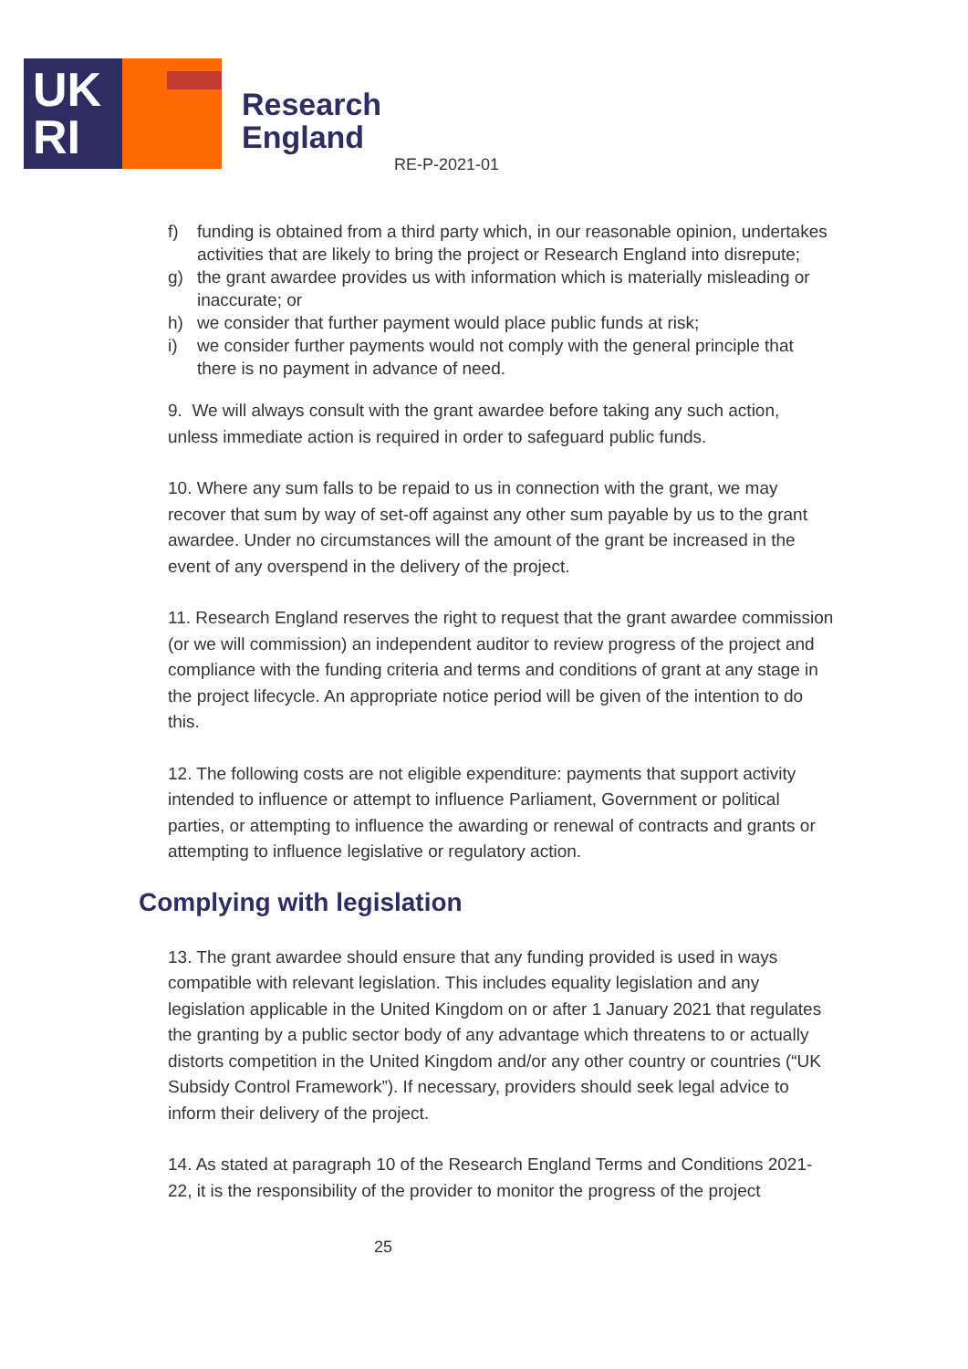UK
RI
Research
England
RE-P-2021-01
f) funding is obtained from a third party which, in our reasonable opinion, undertakes activities that are likely to bring the project or Research England into disrepute;
g) the grant awardee provides us with information which is materially misleading or inaccurate; or
h) we consider that further payment would place public funds at risk;
i) we consider further payments would not comply with the general principle that there is no payment in advance of need.
9. We will always consult with the grant awardee before taking any such action, unless immediate action is required in order to safeguard public funds.
10. Where any sum falls to be repaid to us in connection with the grant, we may recover that sum by way of set-off against any other sum payable by us to the grant awardee. Under no circumstances will the amount of the grant be increased in the event of any overspend in the delivery of the project.
11. Research England reserves the right to request that the grant awardee commission (or we will commission) an independent auditor to review progress of the project and compliance with the funding criteria and terms and conditions of grant at any stage in the project lifecycle. An appropriate notice period will be given of the intention to do this.
12. The following costs are not eligible expenditure: payments that support activity intended to influence or attempt to influence Parliament, Government or political parties, or attempting to influence the awarding or renewal of contracts and grants or attempting to influence legislative or regulatory action.
Complying with legislation
13. The grant awardee should ensure that any funding provided is used in ways compatible with relevant legislation. This includes equality legislation and any legislation applicable in the United Kingdom on or after 1 January 2021 that regulates the granting by a public sector body of any advantage which threatens to or actually distorts competition in the United Kingdom and/or any other country or countries (“UK Subsidy Control Framework”). If necessary, providers should seek legal advice to inform their delivery of the project.
14. As stated at paragraph 10 of the Research England Terms and Conditions 2021-22, it is the responsibility of the provider to monitor the progress of the project
25